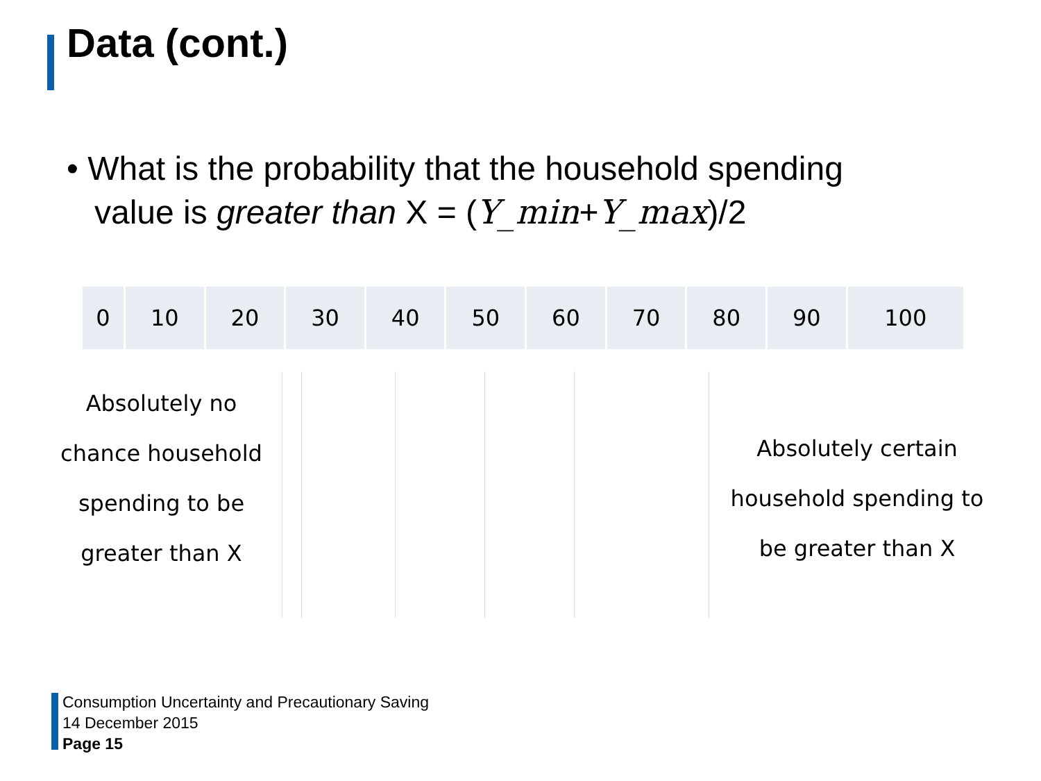Data (cont.)
• What is the probability that the household spending
value is greater than X = (Y_min+Y_max)/2
| 0 | 10 | 20 | 30 | 40 | 50 | 60 | 70 | 80 | 90 | 100 |
Absolutely no
chance household
spending to be
greater than X
Absolutely certain
household spending to
be greater than X
Consumption Uncertainty and Precautionary Saving
14 December 2015
Page 15